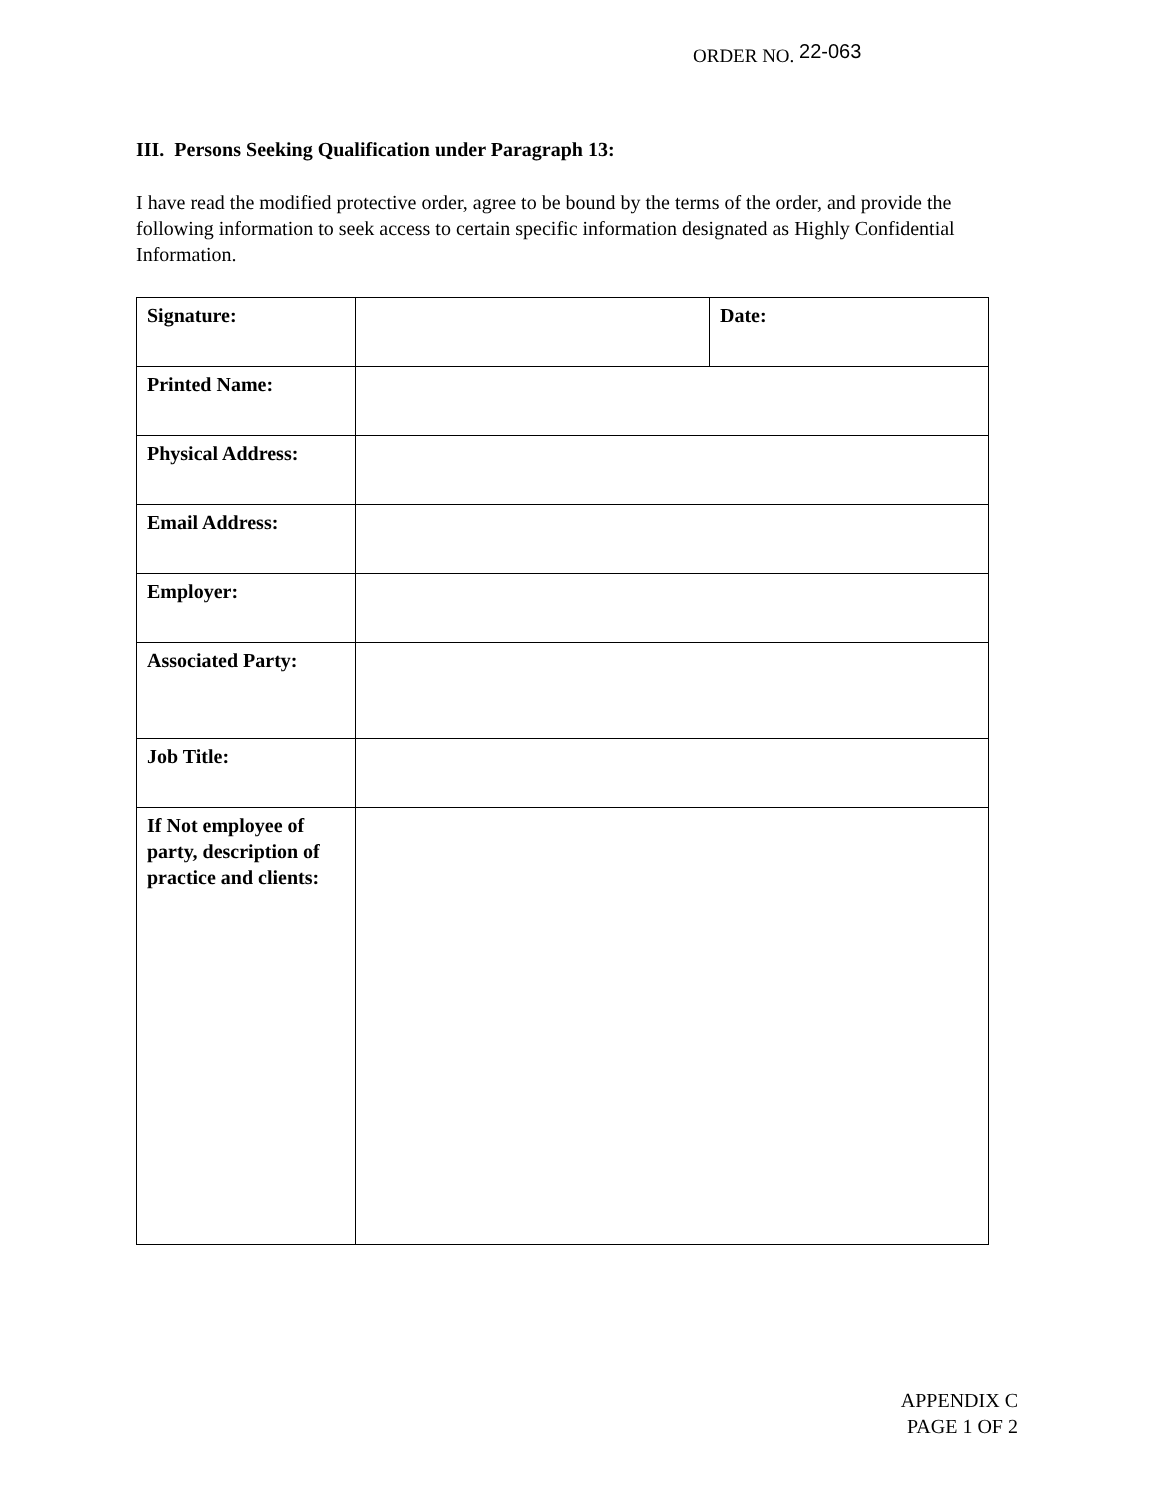ORDER NO. 22-063
III. Persons Seeking Qualification under Paragraph 13:
I have read the modified protective order, agree to be bound by the terms of the order, and provide the following information to seek access to certain specific information designated as Highly Confidential Information.
| Signature: | | Date: |
| Printed Name: | | |
| Physical Address: | | |
| Email Address: | | |
| Employer: | | |
| Associated Party: | | |
| Job Title: | | |
| If Not employee of party, description of practice and clients: | | |
APPENDIX C
PAGE 1 OF 2